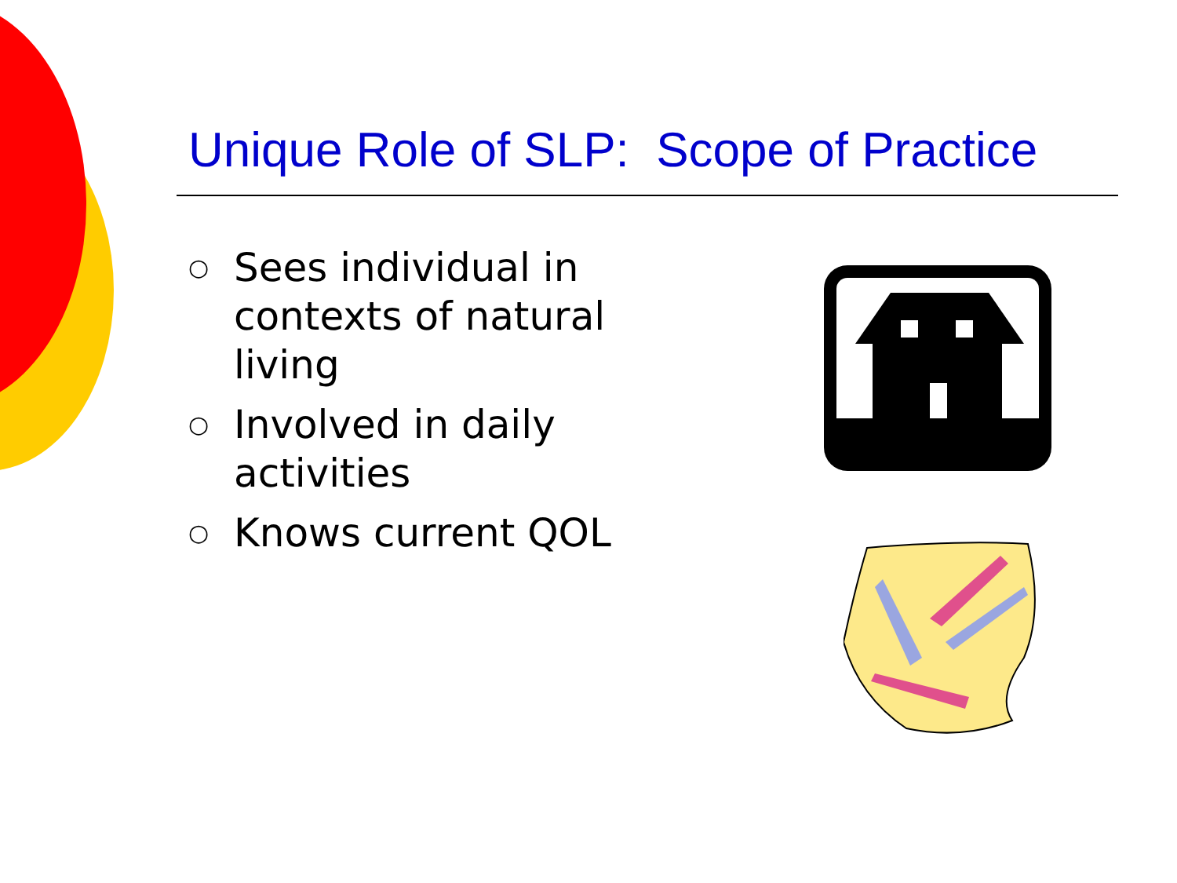Unique Role of SLP: Scope of Practice
○ Sees individual in contexts of natural living
○ Involved in daily activities
○ Knows current QOL